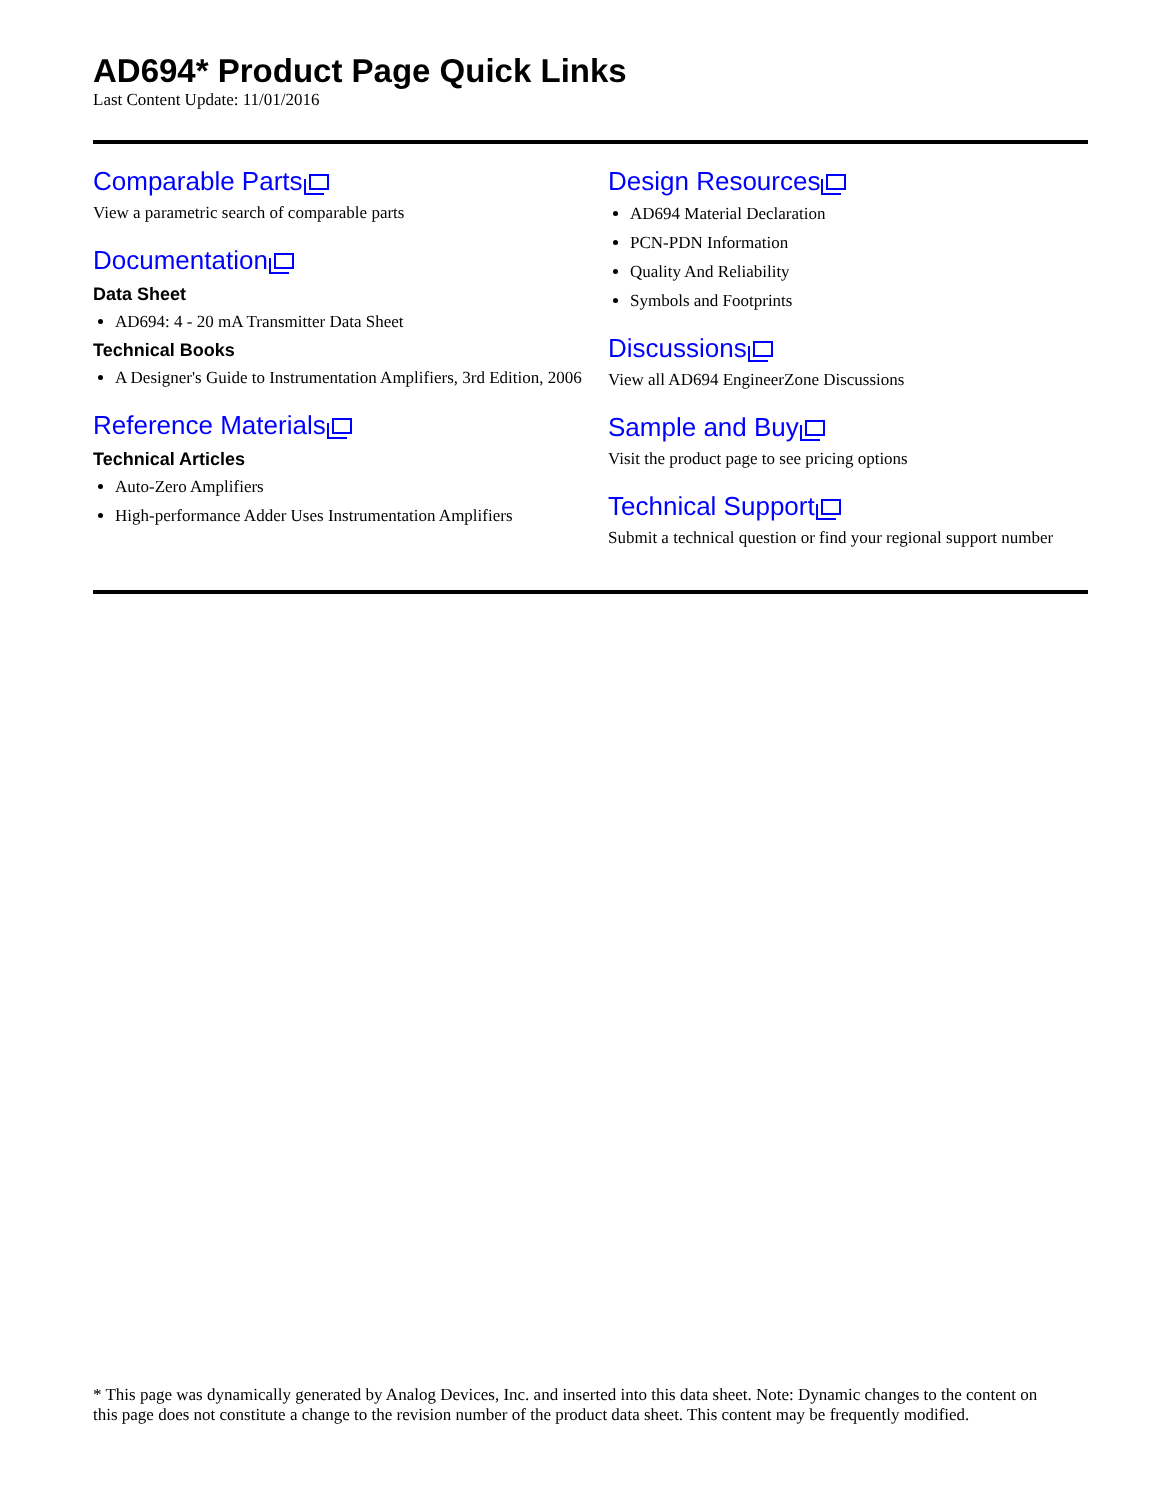AD694* Product Page Quick Links
Last Content Update: 11/01/2016
Comparable Parts
View a parametric search of comparable parts
Documentation
Data Sheet
AD694: 4 - 20 mA Transmitter Data Sheet
Technical Books
A Designer's Guide to Instrumentation Amplifiers, 3rd Edition, 2006
Reference Materials
Technical Articles
Auto-Zero Amplifiers
High-performance Adder Uses Instrumentation Amplifiers
Design Resources
AD694 Material Declaration
PCN-PDN Information
Quality And Reliability
Symbols and Footprints
Discussions
View all AD694 EngineerZone Discussions
Sample and Buy
Visit the product page to see pricing options
Technical Support
Submit a technical question or find your regional support number
* This page was dynamically generated by Analog Devices, Inc. and inserted into this data sheet. Note: Dynamic changes to the content on this page does not constitute a change to the revision number of the product data sheet. This content may be frequently modified.